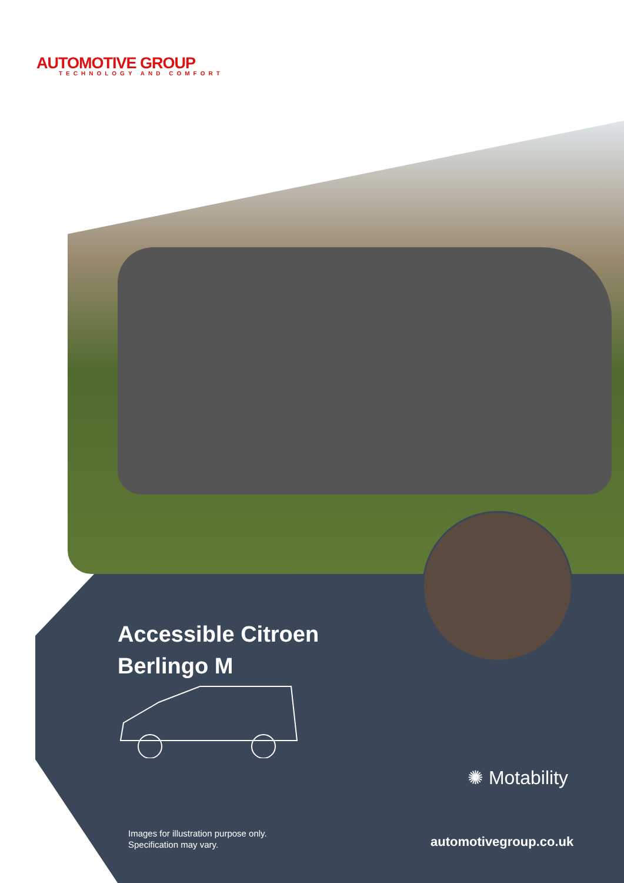AUTOMOTIVE GROUP
TECHNOLOGY AND COMFORT
Accessible Citroen
Berlingo M
Images for illustration purpose only.
Specification may vary.
✺ Motability
automotivegroup.co.uk